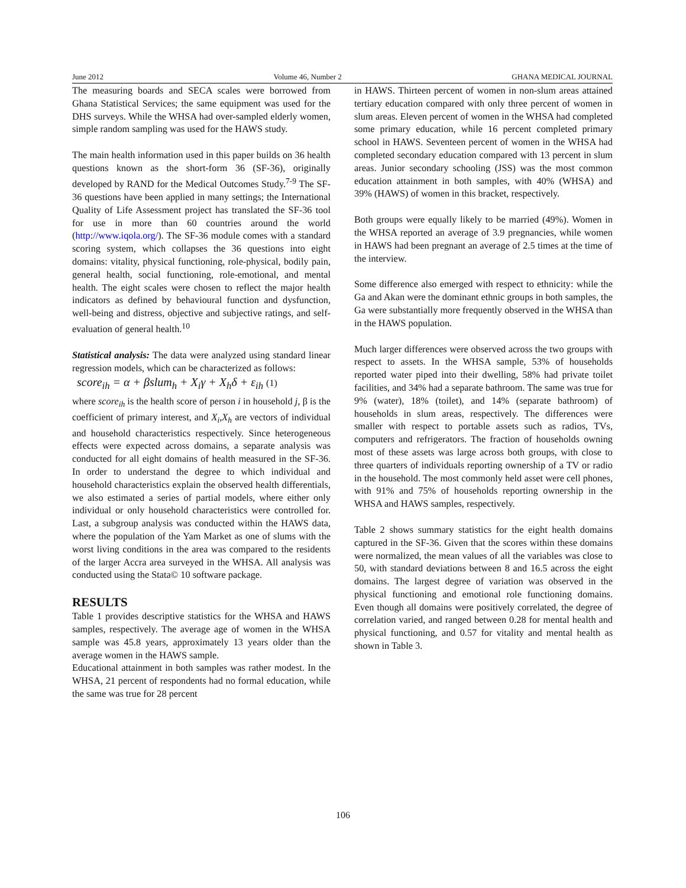June 2012 Volume 46, Number 2 GHANA MEDICAL JOURNAL
The measuring boards and SECA scales were borrowed from Ghana Statistical Services; the same equipment was used for the DHS surveys. While the WHSA had over-sampled elderly women, simple random sampling was used for the HAWS study.
The main health information used in this paper builds on 36 health questions known as the short-form 36 (SF-36), originally developed by RAND for the Medical Outcomes Study.<sup>7-9</sup> The SF-36 questions have been applied in many settings; the International Quality of Life Assessment project has translated the SF-36 tool for use in more than 60 countries around the world (http://www.iqola.org/). The SF-36 module comes with a standard scoring system, which collapses the 36 questions into eight domains: vitality, physical functioning, role-physical, bodily pain, general health, social functioning, role-emotional, and mental health. The eight scales were chosen to reflect the major health indicators as defined by behavioural function and dysfunction, well-being and distress, objective and subjective ratings, and self-evaluation of general health.<sup>10</sup>
Statistical analysis: The data were analyzed using standard linear regression models, which can be characterized as follows:
score<sub>ih</sub> = α + βslum<sub>h</sub> + X<sub>i</sub>γ + X<sub>h</sub>δ + ε<sub>ih</sub> (1)
where score<sub>ih</sub> is the health score of person i in household j, β is the coefficient of primary interest, and X<sub>i</sub>,X<sub>h</sub> are vectors of individual and household characteristics respectively. Since heterogeneous effects were expected across domains, a separate analysis was conducted for all eight domains of health measured in the SF-36. In order to understand the degree to which individual and household characteristics explain the observed health differentials, we also estimated a series of partial models, where either only individual or only household characteristics were controlled for. Last, a subgroup analysis was conducted within the HAWS data, where the population of the Yam Market as one of slums with the worst living conditions in the area was compared to the residents of the larger Accra area surveyed in the WHSA. All analysis was conducted using the Stata© 10 software package.
RESULTS
Table 1 provides descriptive statistics for the WHSA and HAWS samples, respectively. The average age of women in the WHSA sample was 45.8 years, approximately 13 years older than the average women in the HAWS sample.
Educational attainment in both samples was rather modest. In the WHSA, 21 percent of respondents had no formal education, while the same was true for 28 percent
in HAWS. Thirteen percent of women in non-slum areas attained tertiary education compared with only three percent of women in slum areas. Eleven percent of women in the WHSA had completed some primary education, while 16 percent completed primary school in HAWS. Seventeen percent of women in the WHSA had completed secondary education compared with 13 percent in slum areas. Junior secondary schooling (JSS) was the most common education attainment in both samples, with 40% (WHSA) and 39% (HAWS) of women in this bracket, respectively.
Both groups were equally likely to be married (49%). Women in the WHSA reported an average of 3.9 pregnancies, while women in HAWS had been pregnant an average of 2.5 times at the time of the interview.
Some difference also emerged with respect to ethnicity: while the Ga and Akan were the dominant ethnic groups in both samples, the Ga were substantially more frequently observed in the WHSA than in the HAWS population.
Much larger differences were observed across the two groups with respect to assets. In the WHSA sample, 53% of households reported water piped into their dwelling, 58% had private toilet facilities, and 34% had a separate bathroom. The same was true for 9% (water), 18% (toilet), and 14% (separate bathroom) of households in slum areas, respectively. The differences were smaller with respect to portable assets such as radios, TVs, computers and refrigerators. The fraction of households owning most of these assets was large across both groups, with close to three quarters of individuals reporting ownership of a TV or radio in the household. The most commonly held asset were cell phones, with 91% and 75% of households reporting ownership in the WHSA and HAWS samples, respectively.
Table 2 shows summary statistics for the eight health domains captured in the SF-36. Given that the scores within these domains were normalized, the mean values of all the variables was close to 50, with standard deviations between 8 and 16.5 across the eight domains. The largest degree of variation was observed in the physical functioning and emotional role functioning domains. Even though all domains were positively correlated, the degree of correlation varied, and ranged between 0.28 for mental health and physical functioning, and 0.57 for vitality and mental health as shown in Table 3.
106